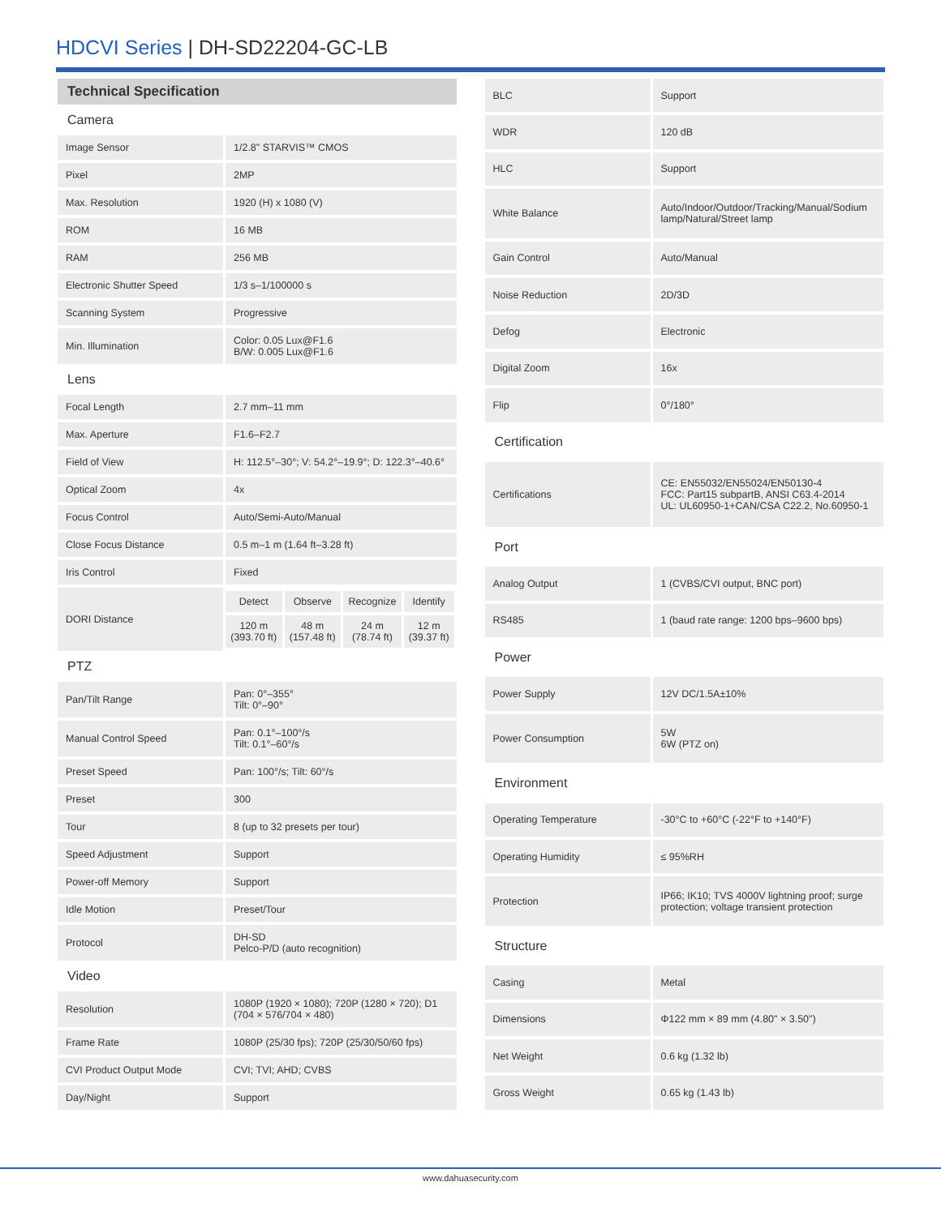HDCVI Series | DH-SD22204-GC-LB
| Technical Specification | |
| --- | --- |
| Camera | |
| Image Sensor | 1/2.8" STARVIS™ CMOS |
| Pixel | 2MP |
| Max. Resolution | 1920 (H) x 1080 (V) |
| ROM | 16 MB |
| RAM | 256 MB |
| Electronic Shutter Speed | 1/3 s–1/100000 s |
| Scanning System | Progressive |
| Min. Illumination | Color: 0.05 Lux@F1.6 B/W: 0.005 Lux@F1.6 |
| Lens | |
| Focal Length | 2.7 mm–11 mm |
| Max. Aperture | F1.6–F2.7 |
| Field of View | H: 112.5°–30°; V: 54.2°–19.9°; D: 122.3°–40.6° |
| Optical Zoom | 4x |
| Focus Control | Auto/Semi-Auto/Manual |
| Close Focus Distance | 0.5 m–1 m (1.64 ft–3.28 ft) |
| Iris Control | Fixed |
| DORI Distance | / Detect / Observe / Recognize / Identify / / 120 m (393.70 ft) / 48 m (157.48 ft) / 24 m (78.74 ft) / 12 m (39.37 ft) / |
| PTZ | |
| Pan/Tilt Range | Pan: 0°–355° Tilt: 0°–90° |
| Manual Control Speed | Pan: 0.1°–100°/s Tilt: 0.1°–60°/s |
| Preset Speed | Pan: 100°/s; Tilt: 60°/s |
| Preset | 300 |
| Tour | 8 (up to 32 presets per tour) |
| Speed Adjustment | Support |
| Power-off Memory | Support |
| Idle Motion | Preset/Tour |
| Protocol | DH-SD Pelco-P/D (auto recognition) |
| Video | |
| Resolution | 1080P (1920 × 1080); 720P (1280 × 720); D1 (704 × 576/704 × 480) |
| Frame Rate | 1080P (25/30 fps); 720P (25/30/50/60 fps) |
| CVI Product Output Mode | CVI; TVI; AHD; CVBS |
| Day/Night | Support |
| BLC | Support |
| WDR | 120 dB |
| HLC | Support |
| White Balance | Auto/Indoor/Outdoor/Tracking/Manual/Sodium lamp/Natural/Street lamp |
| Gain Control | Auto/Manual |
| Noise Reduction | 2D/3D |
| Defog | Electronic |
| Digital Zoom | 16x |
| Flip | 0°/180° |
| Certification | |
| Certifications | CE: EN55032/EN55024/EN50130-4 FCC: Part15 subpartB, ANSI C63.4-2014 UL: UL60950-1+CAN/CSA C22.2, No.60950-1 |
| Port | |
| Analog Output | 1 (CVBS/CVI output, BNC port) |
| RS485 | 1 (baud rate range: 1200 bps–9600 bps) |
| Power | |
| Power Supply | 12V DC/1.5A±10% |
| Power Consumption | 5W 6W (PTZ on) |
| Environment | |
| Operating Temperature | -30°C to +60°C (-22°F to +140°F) |
| Operating Humidity | ≤ 95%RH |
| Protection | IP66; IK10; TVS 4000V lightning proof; surge protection; voltage transient protection |
| Structure | |
| Casing | Metal |
| Dimensions | Φ122 mm × 89 mm (4.80" × 3.50") |
| Net Weight | 0.6 kg (1.32 lb) |
| Gross Weight | 0.65 kg (1.43 lb) |
www.dahuasecurity.com